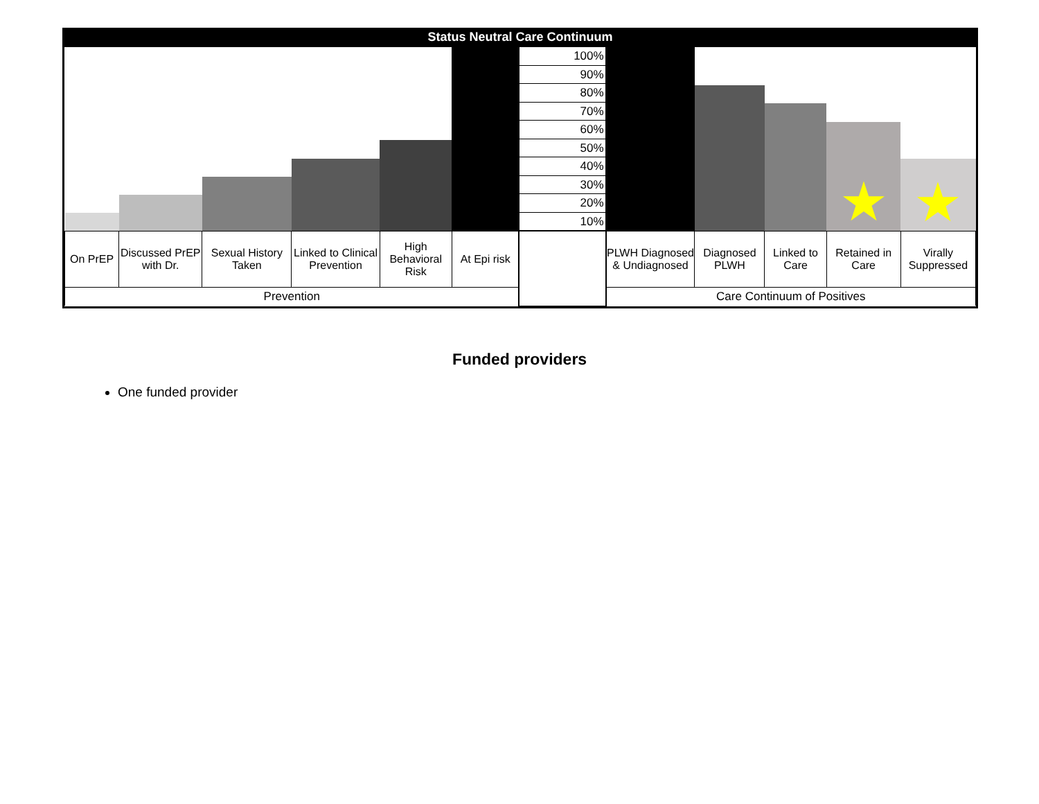Status Neutral Care Continuum
| | | | | | | 100% 90% 80% 70% 60% 50% 40% 30% 20% 10% | | | | ★ | ★ |
| On PrEP | Discussed PrEP with Dr. | Sexual History Taken | Linked to Clinical Prevention | High Behavioral Risk | At Epi risk | | PLWH Diagnosed & Undiagnosed | Diagnosed PLWH | Linked to Care | Retained in Care | Virally Suppressed |
| Prevention | | | | | | | Care Continuum of Positives | | | | |
Funded providers
One funded provider